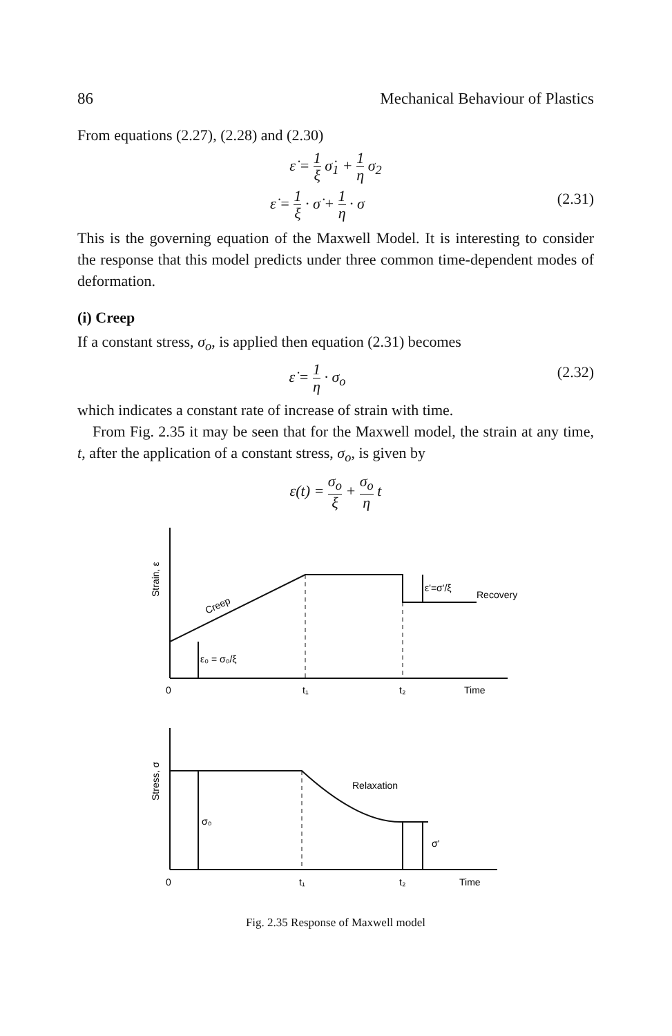86 Mechanical Behaviour of Plastics
From equations (2.27), (2.28) and (2.30)
ε̇ = 1 ξ σ̇<sub>1</sub> + 1 η σ<sub>2</sub>
ε̇ = 1 ξ · σ̇ + 1 η · σ (2.31)
This is the governing equation of the Maxwell Model. It is interesting to consider the response that this model predicts under three common time-dependent modes of deformation.
(i) Creep
If a constant stress, σ<sub>o</sub>, is applied then equation (2.31) becomes
ε̇ = 1 η · σ<sub>o</sub> (2.32)
which indicates a constant rate of increase of strain with time.
From Fig. 2.35 it may be seen that for the Maxwell model, the strain at any time, t, after the application of a constant stress, σ<sub>o</sub>, is given by
ε(t) = σ<sub>o</sub> ξ + σ<sub>o</sub> η t
Strain, ε
Creep
ε₀ = σ₀/ξ
ε'=σ'/ξ
Recovery
0
t₁
t₂
Time
Stress, σ
Relaxation
σ₀
σ'
0
t₁
t₂
Time
Fig. 2.35 Response of Maxwell model